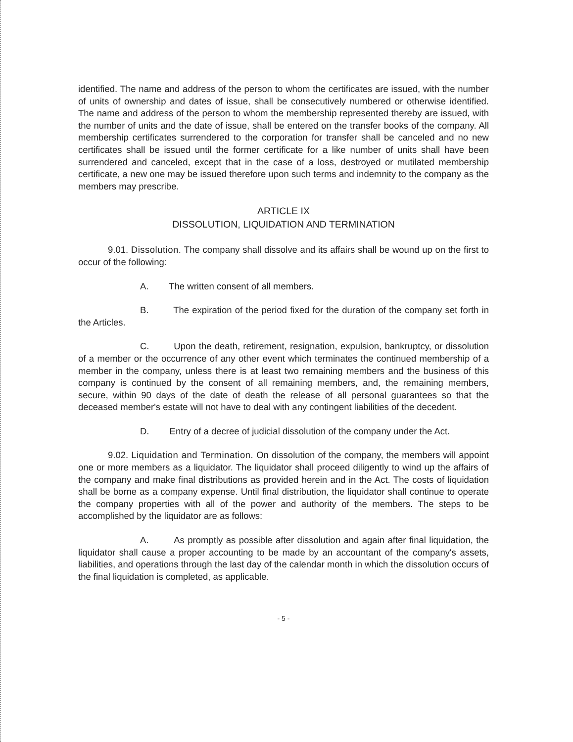identified. The name and address of the person to whom the certificates are issued, with the number of units of ownership and dates of issue, shall be consecutively numbered or otherwise identified. The name and address of the person to whom the membership represented thereby are issued, with the number of units and the date of issue, shall be entered on the transfer books of the company. All membership certificates surrendered to the corporation for transfer shall be canceled and no new certificates shall be issued until the former certificate for a like number of units shall have been surrendered and canceled, except that in the case of a loss, destroyed or mutilated membership certificate, a new one may be issued therefore upon such terms and indemnity to the company as the members may prescribe.
ARTICLE IX
DISSOLUTION, LIQUIDATION AND TERMINATION
9.01. Dissolution. The company shall dissolve and its affairs shall be wound up on the first to occur of the following:
A. The written consent of all members.
B. The expiration of the period fixed for the duration of the company set forth in the Articles.
C. Upon the death, retirement, resignation, expulsion, bankruptcy, or dissolution of a member or the occurrence of any other event which terminates the continued membership of a member in the company, unless there is at least two remaining members and the business of this company is continued by the consent of all remaining members, and, the remaining members, secure, within 90 days of the date of death the release of all personal guarantees so that the deceased member's estate will not have to deal with any contingent liabilities of the decedent.
D. Entry of a decree of judicial dissolution of the company under the Act.
9.02. Liquidation and Termination. On dissolution of the company, the members will appoint one or more members as a liquidator. The liquidator shall proceed diligently to wind up the affairs of the company and make final distributions as provided herein and in the Act. The costs of liquidation shall be borne as a company expense. Until final distribution, the liquidator shall continue to operate the company properties with all of the power and authority of the members. The steps to be accomplished by the liquidator are as follows:
A. As promptly as possible after dissolution and again after final liquidation, the liquidator shall cause a proper accounting to be made by an accountant of the company's assets, liabilities, and operations through the last day of the calendar month in which the dissolution occurs of the final liquidation is completed, as applicable.
- 5 -